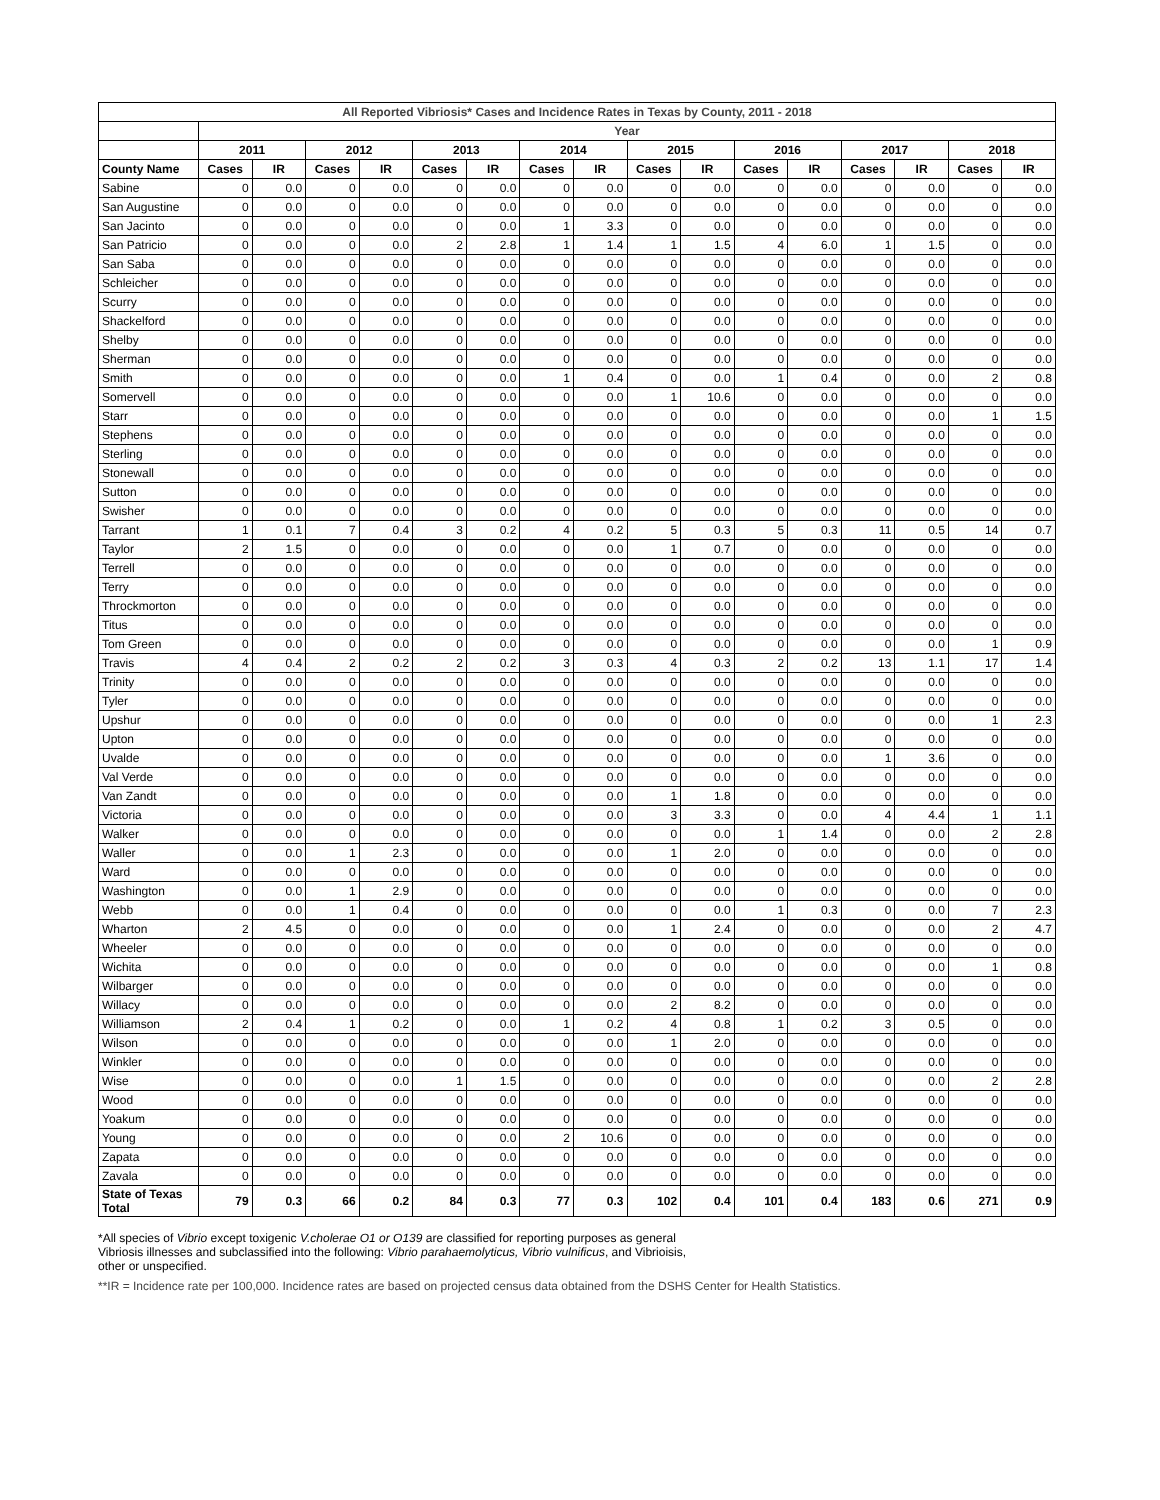| All Reported Vibriosis* Cases and Incidence Rates in Texas by County, 2011 - 2018 | | | | | | | | | | | | | | | | |
| --- | --- | --- | --- | --- | --- | --- | --- | --- | --- | --- | --- | --- | --- | --- | --- | --- |
| | Year | | | | | | | | | | | | | | | |
| | 2011 | | 2012 | | 2013 | | 2014 | | 2015 | | 2016 | | 2017 | | 2018 | |
| County Name | Cases | IR | Cases | IR | Cases | IR | Cases | IR | Cases | IR | Cases | IR | Cases | IR | Cases | IR |
| Sabine | 0 | 0.0 | 0 | 0.0 | 0 | 0.0 | 0 | 0.0 | 0 | 0.0 | 0 | 0.0 | 0 | 0.0 | 0 | 0.0 |
| San Augustine | 0 | 0.0 | 0 | 0.0 | 0 | 0.0 | 0 | 0.0 | 0 | 0.0 | 0 | 0.0 | 0 | 0.0 | 0 | 0.0 |
| San Jacinto | 0 | 0.0 | 0 | 0.0 | 0 | 0.0 | 1 | 3.3 | 0 | 0.0 | 0 | 0.0 | 0 | 0.0 | 0 | 0.0 |
| San Patricio | 0 | 0.0 | 0 | 0.0 | 2 | 2.8 | 1 | 1.4 | 1 | 1.5 | 4 | 6.0 | 1 | 1.5 | 0 | 0.0 |
| San Saba | 0 | 0.0 | 0 | 0.0 | 0 | 0.0 | 0 | 0.0 | 0 | 0.0 | 0 | 0.0 | 0 | 0.0 | 0 | 0.0 |
| Schleicher | 0 | 0.0 | 0 | 0.0 | 0 | 0.0 | 0 | 0.0 | 0 | 0.0 | 0 | 0.0 | 0 | 0.0 | 0 | 0.0 |
| Scurry | 0 | 0.0 | 0 | 0.0 | 0 | 0.0 | 0 | 0.0 | 0 | 0.0 | 0 | 0.0 | 0 | 0.0 | 0 | 0.0 |
| Shackelford | 0 | 0.0 | 0 | 0.0 | 0 | 0.0 | 0 | 0.0 | 0 | 0.0 | 0 | 0.0 | 0 | 0.0 | 0 | 0.0 |
| Shelby | 0 | 0.0 | 0 | 0.0 | 0 | 0.0 | 0 | 0.0 | 0 | 0.0 | 0 | 0.0 | 0 | 0.0 | 0 | 0.0 |
| Sherman | 0 | 0.0 | 0 | 0.0 | 0 | 0.0 | 0 | 0.0 | 0 | 0.0 | 0 | 0.0 | 0 | 0.0 | 0 | 0.0 |
| Smith | 0 | 0.0 | 0 | 0.0 | 0 | 0.0 | 1 | 0.4 | 0 | 0.0 | 1 | 0.4 | 0 | 0.0 | 2 | 0.8 |
| Somervell | 0 | 0.0 | 0 | 0.0 | 0 | 0.0 | 0 | 0.0 | 1 | 10.6 | 0 | 0.0 | 0 | 0.0 | 0 | 0.0 |
| Starr | 0 | 0.0 | 0 | 0.0 | 0 | 0.0 | 0 | 0.0 | 0 | 0.0 | 0 | 0.0 | 0 | 0.0 | 1 | 1.5 |
| Stephens | 0 | 0.0 | 0 | 0.0 | 0 | 0.0 | 0 | 0.0 | 0 | 0.0 | 0 | 0.0 | 0 | 0.0 | 0 | 0.0 |
| Sterling | 0 | 0.0 | 0 | 0.0 | 0 | 0.0 | 0 | 0.0 | 0 | 0.0 | 0 | 0.0 | 0 | 0.0 | 0 | 0.0 |
| Stonewall | 0 | 0.0 | 0 | 0.0 | 0 | 0.0 | 0 | 0.0 | 0 | 0.0 | 0 | 0.0 | 0 | 0.0 | 0 | 0.0 |
| Sutton | 0 | 0.0 | 0 | 0.0 | 0 | 0.0 | 0 | 0.0 | 0 | 0.0 | 0 | 0.0 | 0 | 0.0 | 0 | 0.0 |
| Swisher | 0 | 0.0 | 0 | 0.0 | 0 | 0.0 | 0 | 0.0 | 0 | 0.0 | 0 | 0.0 | 0 | 0.0 | 0 | 0.0 |
| Tarrant | 1 | 0.1 | 7 | 0.4 | 3 | 0.2 | 4 | 0.2 | 5 | 0.3 | 5 | 0.3 | 11 | 0.5 | 14 | 0.7 |
| Taylor | 2 | 1.5 | 0 | 0.0 | 0 | 0.0 | 0 | 0.0 | 1 | 0.7 | 0 | 0.0 | 0 | 0.0 | 0 | 0.0 |
| Terrell | 0 | 0.0 | 0 | 0.0 | 0 | 0.0 | 0 | 0.0 | 0 | 0.0 | 0 | 0.0 | 0 | 0.0 | 0 | 0.0 |
| Terry | 0 | 0.0 | 0 | 0.0 | 0 | 0.0 | 0 | 0.0 | 0 | 0.0 | 0 | 0.0 | 0 | 0.0 | 0 | 0.0 |
| Throckmorton | 0 | 0.0 | 0 | 0.0 | 0 | 0.0 | 0 | 0.0 | 0 | 0.0 | 0 | 0.0 | 0 | 0.0 | 0 | 0.0 |
| Titus | 0 | 0.0 | 0 | 0.0 | 0 | 0.0 | 0 | 0.0 | 0 | 0.0 | 0 | 0.0 | 0 | 0.0 | 0 | 0.0 |
| Tom Green | 0 | 0.0 | 0 | 0.0 | 0 | 0.0 | 0 | 0.0 | 0 | 0.0 | 0 | 0.0 | 0 | 0.0 | 1 | 0.9 |
| Travis | 4 | 0.4 | 2 | 0.2 | 2 | 0.2 | 3 | 0.3 | 4 | 0.3 | 2 | 0.2 | 13 | 1.1 | 17 | 1.4 |
| Trinity | 0 | 0.0 | 0 | 0.0 | 0 | 0.0 | 0 | 0.0 | 0 | 0.0 | 0 | 0.0 | 0 | 0.0 | 0 | 0.0 |
| Tyler | 0 | 0.0 | 0 | 0.0 | 0 | 0.0 | 0 | 0.0 | 0 | 0.0 | 0 | 0.0 | 0 | 0.0 | 0 | 0.0 |
| Upshur | 0 | 0.0 | 0 | 0.0 | 0 | 0.0 | 0 | 0.0 | 0 | 0.0 | 0 | 0.0 | 0 | 0.0 | 1 | 2.3 |
| Upton | 0 | 0.0 | 0 | 0.0 | 0 | 0.0 | 0 | 0.0 | 0 | 0.0 | 0 | 0.0 | 0 | 0.0 | 0 | 0.0 |
| Uvalde | 0 | 0.0 | 0 | 0.0 | 0 | 0.0 | 0 | 0.0 | 0 | 0.0 | 0 | 0.0 | 1 | 3.6 | 0 | 0.0 |
| Val Verde | 0 | 0.0 | 0 | 0.0 | 0 | 0.0 | 0 | 0.0 | 0 | 0.0 | 0 | 0.0 | 0 | 0.0 | 0 | 0.0 |
| Van Zandt | 0 | 0.0 | 0 | 0.0 | 0 | 0.0 | 0 | 0.0 | 1 | 1.8 | 0 | 0.0 | 0 | 0.0 | 0 | 0.0 |
| Victoria | 0 | 0.0 | 0 | 0.0 | 0 | 0.0 | 0 | 0.0 | 3 | 3.3 | 0 | 0.0 | 4 | 4.4 | 1 | 1.1 |
| Walker | 0 | 0.0 | 0 | 0.0 | 0 | 0.0 | 0 | 0.0 | 0 | 0.0 | 1 | 1.4 | 0 | 0.0 | 2 | 2.8 |
| Waller | 0 | 0.0 | 1 | 2.3 | 0 | 0.0 | 0 | 0.0 | 1 | 2.0 | 0 | 0.0 | 0 | 0.0 | 0 | 0.0 |
| Ward | 0 | 0.0 | 0 | 0.0 | 0 | 0.0 | 0 | 0.0 | 0 | 0.0 | 0 | 0.0 | 0 | 0.0 | 0 | 0.0 |
| Washington | 0 | 0.0 | 1 | 2.9 | 0 | 0.0 | 0 | 0.0 | 0 | 0.0 | 0 | 0.0 | 0 | 0.0 | 0 | 0.0 |
| Webb | 0 | 0.0 | 1 | 0.4 | 0 | 0.0 | 0 | 0.0 | 0 | 0.0 | 1 | 0.3 | 0 | 0.0 | 7 | 2.3 |
| Wharton | 2 | 4.5 | 0 | 0.0 | 0 | 0.0 | 0 | 0.0 | 1 | 2.4 | 0 | 0.0 | 0 | 0.0 | 2 | 4.7 |
| Wheeler | 0 | 0.0 | 0 | 0.0 | 0 | 0.0 | 0 | 0.0 | 0 | 0.0 | 0 | 0.0 | 0 | 0.0 | 0 | 0.0 |
| Wichita | 0 | 0.0 | 0 | 0.0 | 0 | 0.0 | 0 | 0.0 | 0 | 0.0 | 0 | 0.0 | 0 | 0.0 | 1 | 0.8 |
| Wilbarger | 0 | 0.0 | 0 | 0.0 | 0 | 0.0 | 0 | 0.0 | 0 | 0.0 | 0 | 0.0 | 0 | 0.0 | 0 | 0.0 |
| Willacy | 0 | 0.0 | 0 | 0.0 | 0 | 0.0 | 0 | 0.0 | 2 | 8.2 | 0 | 0.0 | 0 | 0.0 | 0 | 0.0 |
| Williamson | 2 | 0.4 | 1 | 0.2 | 0 | 0.0 | 1 | 0.2 | 4 | 0.8 | 1 | 0.2 | 3 | 0.5 | 0 | 0.0 |
| Wilson | 0 | 0.0 | 0 | 0.0 | 0 | 0.0 | 0 | 0.0 | 1 | 2.0 | 0 | 0.0 | 0 | 0.0 | 0 | 0.0 |
| Winkler | 0 | 0.0 | 0 | 0.0 | 0 | 0.0 | 0 | 0.0 | 0 | 0.0 | 0 | 0.0 | 0 | 0.0 | 0 | 0.0 |
| Wise | 0 | 0.0 | 0 | 0.0 | 1 | 1.5 | 0 | 0.0 | 0 | 0.0 | 0 | 0.0 | 0 | 0.0 | 2 | 2.8 |
| Wood | 0 | 0.0 | 0 | 0.0 | 0 | 0.0 | 0 | 0.0 | 0 | 0.0 | 0 | 0.0 | 0 | 0.0 | 0 | 0.0 |
| Yoakum | 0 | 0.0 | 0 | 0.0 | 0 | 0.0 | 0 | 0.0 | 0 | 0.0 | 0 | 0.0 | 0 | 0.0 | 0 | 0.0 |
| Young | 0 | 0.0 | 0 | 0.0 | 0 | 0.0 | 2 | 10.6 | 0 | 0.0 | 0 | 0.0 | 0 | 0.0 | 0 | 0.0 |
| Zapata | 0 | 0.0 | 0 | 0.0 | 0 | 0.0 | 0 | 0.0 | 0 | 0.0 | 0 | 0.0 | 0 | 0.0 | 0 | 0.0 |
| Zavala | 0 | 0.0 | 0 | 0.0 | 0 | 0.0 | 0 | 0.0 | 0 | 0.0 | 0 | 0.0 | 0 | 0.0 | 0 | 0.0 |
| State of Texas Total | 79 | 0.3 | 66 | 0.2 | 84 | 0.3 | 77 | 0.3 | 102 | 0.4 | 101 | 0.4 | 183 | 0.6 | 271 | 0.9 |
*All species of Vibrio except toxigenic V.cholerae O1 or O139 are classified for reporting purposes as general
Vibriosis illnesses and subclassified into the following: Vibrio parahaemolyticus, Vibrio vulnificus, and Vibrioisis,
other or unspecified.
**IR = Incidence rate per 100,000. Incidence rates are based on projected census data obtained from the DSHS Center for Health Statistics.